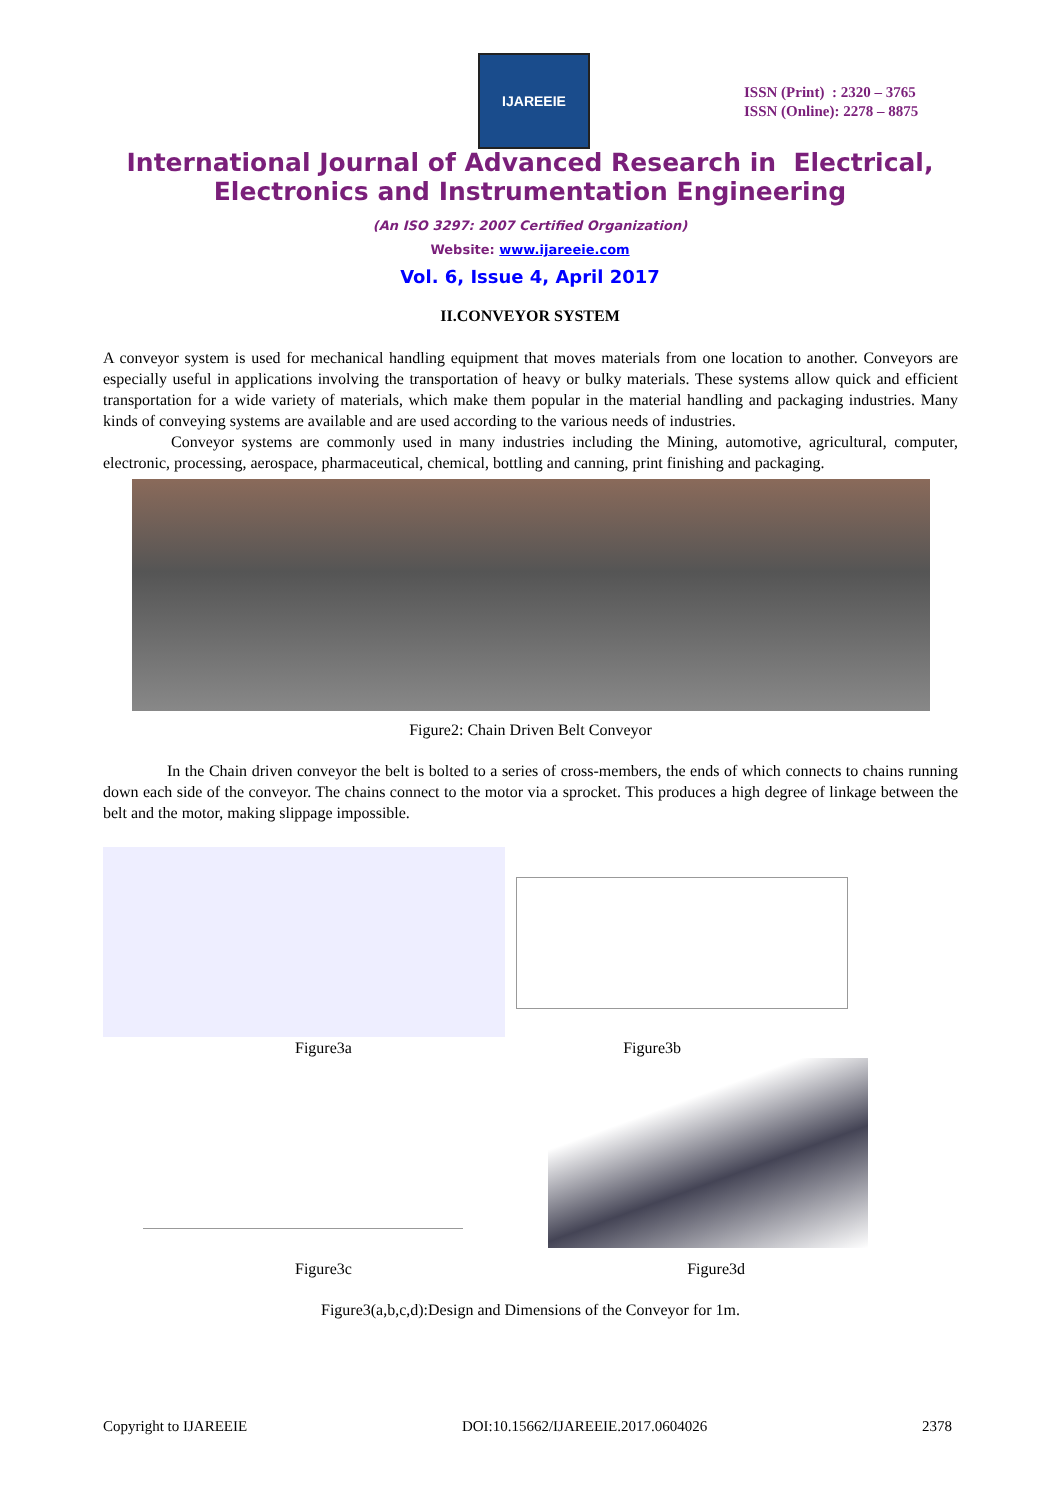IJAREEIE
ISSN (Print) : 2320 – 3765
ISSN (Online): 2278 – 8875
International Journal of Advanced Research in Electrical,
Electronics and Instrumentation Engineering
(An ISO 3297: 2007 Certified Organization)
Website: www.ijareeie.com
Vol. 6, Issue 4, April 2017
II.CONVEYOR SYSTEM
A conveyor system is used for mechanical handling equipment that moves materials from one location to another. Conveyors are especially useful in applications involving the transportation of heavy or bulky materials. These systems allow quick and efficient transportation for a wide variety of materials, which make them popular in the material handling and packaging industries. Many kinds of conveying systems are available and are used according to the various needs of industries.
Conveyor systems are commonly used in many industries including the Mining, automotive, agricultural, computer, electronic, processing, aerospace, pharmaceutical, chemical, bottling and canning, print finishing and packaging.
Figure2: Chain Driven Belt Conveyor
In the Chain driven conveyor the belt is bolted to a series of cross-members, the ends of which connects to chains running down each side of the conveyor. The chains connect to the motor via a sprocket. This produces a high degree of linkage between the belt and the motor, making slippage impossible.
Figure3a Figure3b
Figure3c Figure3d
Figure3(a,b,c,d):Design and Dimensions of the Conveyor for 1m.
Copyright to IJAREEIE DOI:10.15662/IJAREEIE.2017.0604026 2378